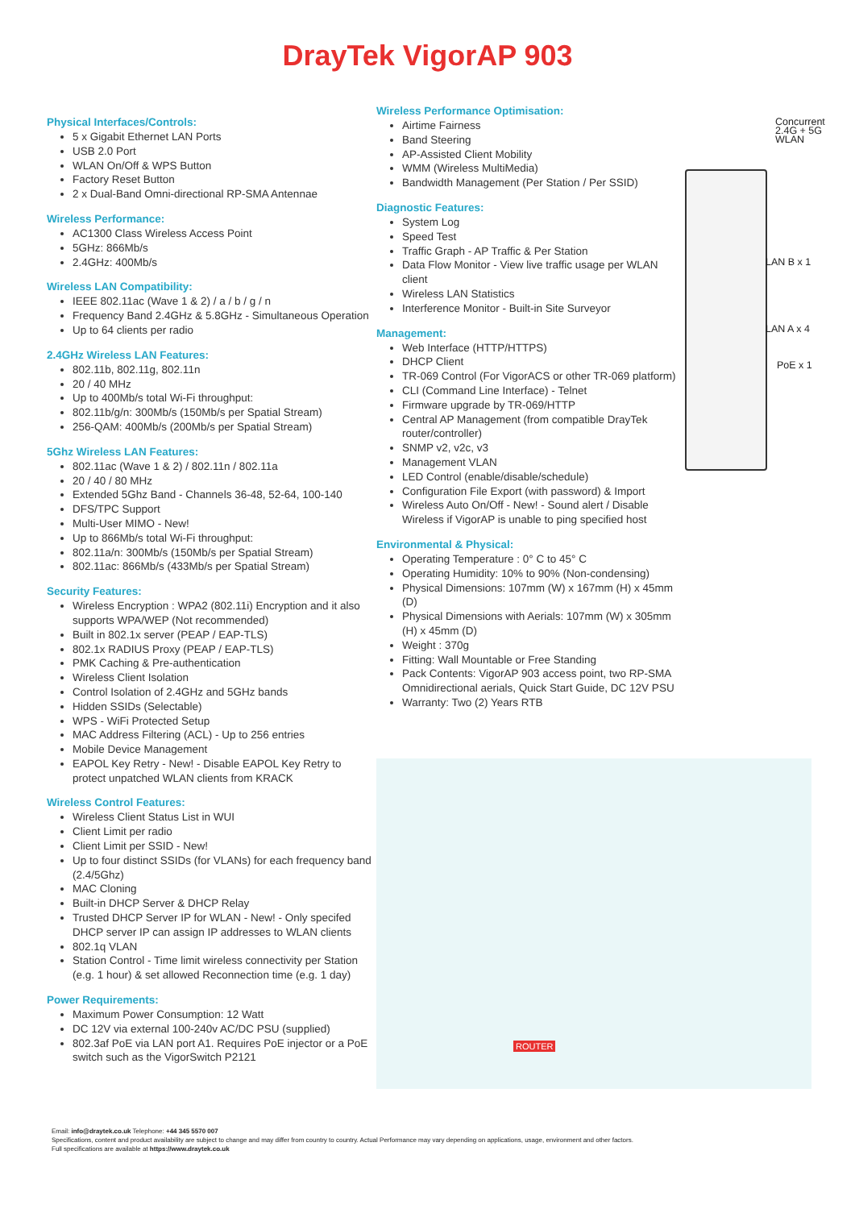DrayTek VigorAP 903
Concurrent
2.4G + 5G
WLAN
LAN B x 1
LAN A x 4
PoE x 1
Physical Interfaces/Controls:
5 x Gigabit Ethernet LAN Ports
USB 2.0 Port
WLAN On/Off & WPS Button
Factory Reset Button
2 x Dual-Band Omni-directional RP-SMA Antennae
Wireless Performance:
AC1300 Class Wireless Access Point
5GHz: 866Mb/s
2.4GHz: 400Mb/s
Wireless LAN Compatibility:
IEEE 802.11ac (Wave 1 & 2) / a / b / g / n
Frequency Band 2.4GHz & 5.8GHz - Simultaneous Operation
Up to 64 clients per radio
2.4GHz Wireless LAN Features:
802.11b, 802.11g, 802.11n
20 / 40 MHz
Up to 400Mb/s total Wi-Fi throughput:
802.11b/g/n: 300Mb/s (150Mb/s per Spatial Stream)
256-QAM: 400Mb/s (200Mb/s per Spatial Stream)
5Ghz Wireless LAN Features:
802.11ac (Wave 1 & 2) / 802.11n / 802.11a
20 / 40 / 80 MHz
Extended 5Ghz Band - Channels 36-48, 52-64, 100-140
DFS/TPC Support
Multi-User MIMO - New!
Up to 866Mb/s total Wi-Fi throughput:
802.11a/n: 300Mb/s (150Mb/s per Spatial Stream)
802.11ac: 866Mb/s (433Mb/s per Spatial Stream)
Security Features:
Wireless Encryption : WPA2 (802.11i) Encryption and it also supports WPA/WEP (Not recommended)
Built in 802.1x server (PEAP / EAP-TLS)
802.1x RADIUS Proxy (PEAP / EAP-TLS)
PMK Caching & Pre-authentication
Wireless Client Isolation
Control Isolation of 2.4GHz and 5GHz bands
Hidden SSIDs (Selectable)
WPS - WiFi Protected Setup
MAC Address Filtering (ACL) - Up to 256 entries
Mobile Device Management
EAPOL Key Retry - New! - Disable EAPOL Key Retry to protect unpatched WLAN clients from KRACK
Wireless Control Features:
Wireless Client Status List in WUI
Client Limit per radio
Client Limit per SSID - New!
Up to four distinct SSIDs (for VLANs) for each frequency band (2.4/5Ghz)
MAC Cloning
Built-in DHCP Server & DHCP Relay
Trusted DHCP Server IP for WLAN - New! - Only specifed DHCP server IP can assign IP addresses to WLAN clients
802.1q VLAN
Station Control - Time limit wireless connectivity per Station (e.g. 1 hour) & set allowed Reconnection time (e.g. 1 day)
Power Requirements:
Maximum Power Consumption: 12 Watt
DC 12V via external 100-240v AC/DC PSU (supplied)
802.3af PoE via LAN port A1. Requires PoE injector or a PoE switch such as the VigorSwitch P2121
Wireless Performance Optimisation:
Airtime Fairness
Band Steering
AP-Assisted Client Mobility
WMM (Wireless MultiMedia)
Bandwidth Management (Per Station / Per SSID)
Diagnostic Features:
System Log
Speed Test
Traffic Graph - AP Traffic & Per Station
Data Flow Monitor - View live traffic usage per WLAN client
Wireless LAN Statistics
Interference Monitor - Built-in Site Surveyor
Management:
Web Interface (HTTP/HTTPS)
DHCP Client
TR-069 Control (For VigorACS or other TR-069 platform)
CLI (Command Line Interface) - Telnet
Firmware upgrade by TR-069/HTTP
Central AP Management (from compatible DrayTek router/controller)
SNMP v2, v2c, v3
Management VLAN
LED Control (enable/disable/schedule)
Configuration File Export (with password) & Import
Wireless Auto On/Off - New! - Sound alert / Disable Wireless if VigorAP is unable to ping specified host
Environmental & Physical:
Operating Temperature : 0° C to 45° C
Operating Humidity: 10% to 90% (Non-condensing)
Physical Dimensions: 107mm (W) x 167mm (H) x 45mm (D)
Physical Dimensions with Aerials: 107mm (W) x 305mm (H) x 45mm (D)
Weight : 370g
Fitting: Wall Mountable or Free Standing
Pack Contents: VigorAP 903 access point, two RP-SMA Omnidirectional aerials, Quick Start Guide, DC 12V PSU
Warranty: Two (2) Years RTB
ROUTER
Email: info@draytek.co.uk Telephone: +44 345 5570 007
Specifications, content and product availability are subject to change and may differ from country to country. Actual Performance may vary depending on applications, usage, environment and other factors.
Full specifications are available at https://www.draytek.co.uk